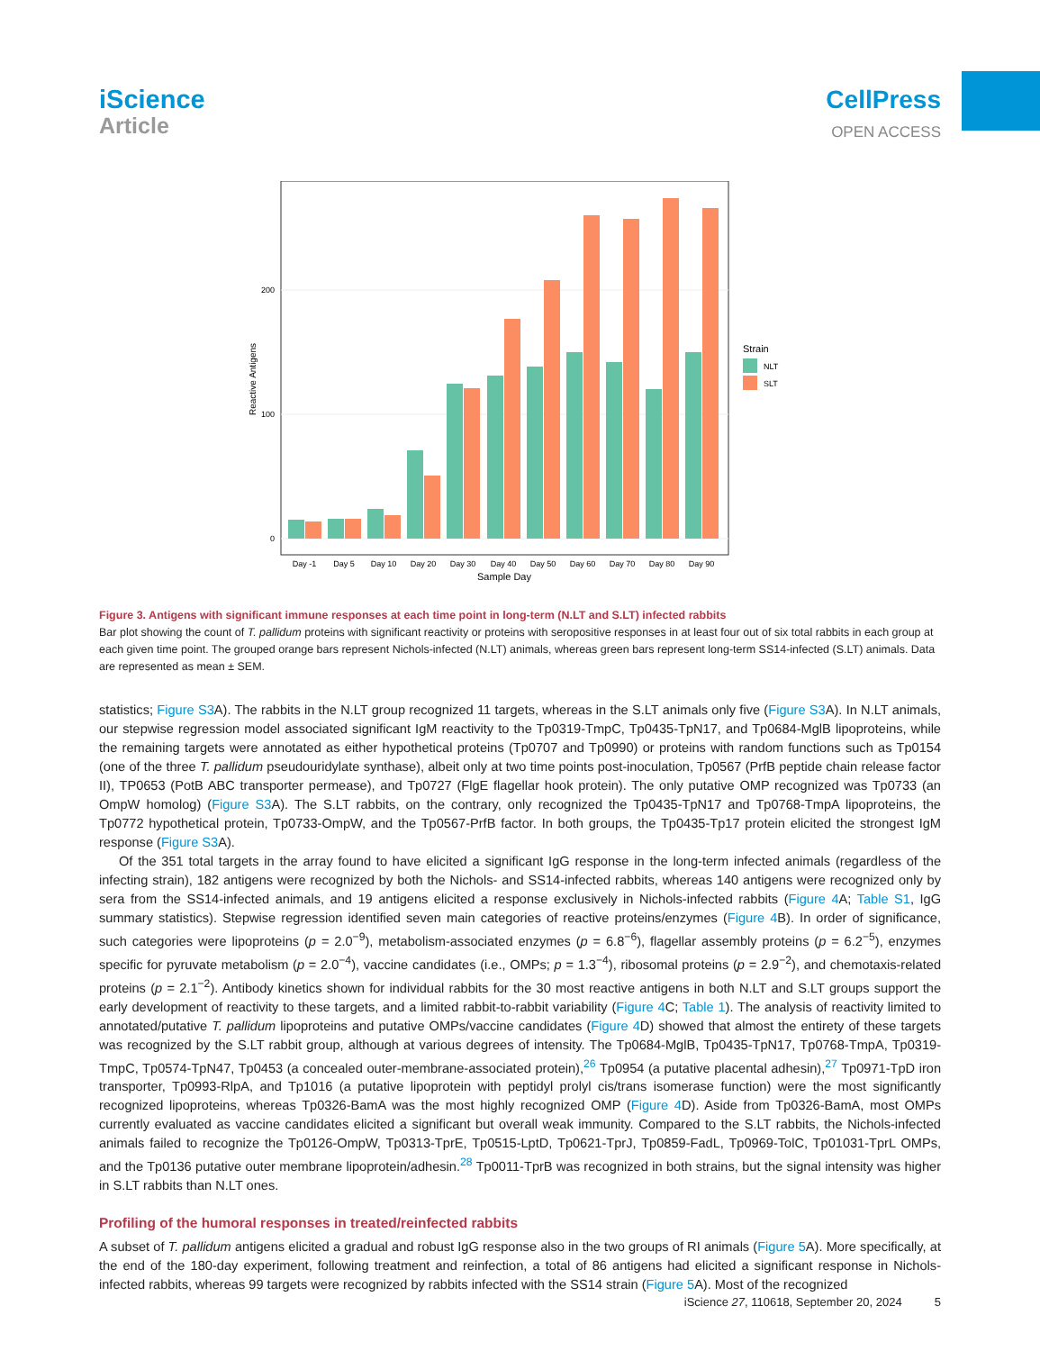iScience
Article
CellPress
OPEN ACCESS
0
100
200
Reactive Antigens
Day -1
Day 5
Day 10
Day 20
Day 30
Day 40
Day 50
Day 60
Day 70
Day 80
Day 90
Sample Day
Strain
NLT
SLT
Figure 3. Antigens with significant immune responses at each time point in long-term (N.LT and S.LT) infected rabbits
Bar plot showing the count of T. pallidum proteins with significant reactivity or proteins with seropositive responses in at least four out of six total rabbits in each group at each given time point. The grouped orange bars represent Nichols-infected (N.LT) animals, whereas green bars represent long-term SS14-infected (S.LT) animals. Data are represented as mean ± SEM.
statistics; Figure S3 A). The rabbits in the N.LT group recognized 11 targets, whereas in the S.LT animals only five (Figure S3 A). In N.LT animals, our stepwise regression model associated significant IgM reactivity to the Tp0319-TmpC, Tp0435-TpN17, and Tp0684-MglB lipoproteins, while the remaining targets were annotated as either hypothetical proteins (Tp0707 and Tp0990) or proteins with random functions such as Tp0154 (one of the three T. pallidum pseudouridylate synthase), albeit only at two time points post-inoculation, Tp0567 (PrfB peptide chain release factor II), TP0653 (PotB ABC transporter permease), and Tp0727 (FlgE flagellar hook protein). The only putative OMP recognized was Tp0733 (an OmpW homolog) (Figure S3 A). The S.LT rabbits, on the contrary, only recognized the Tp0435-TpN17 and Tp0768-TmpA lipoproteins, the Tp0772 hypothetical protein, Tp0733-OmpW, and the Tp0567-PrfB factor. In both groups, the Tp0435-Tp17 protein elicited the strongest IgM response (Figure S3 A).
Of the 351 total targets in the array found to have elicited a significant IgG response in the long-term infected animals (regardless of the infecting strain), 182 antigens were recognized by both the Nichols- and SS14-infected rabbits, whereas 140 antigens were recognized only by sera from the SS14-infected animals, and 19 antigens elicited a response exclusively in Nichols-infected rabbits (Figure 4 A; Table S1, IgG summary statistics). Stepwise regression identified seven main categories of reactive proteins/enzymes (Figure 4 B). In order of significance, such categories were lipoproteins (p = 2.0<sup>−9</sup>), metabolism-associated enzymes (p = 6.8<sup>−6</sup>), flagellar assembly proteins (p = 6.2<sup>−5</sup>), enzymes specific for pyruvate metabolism (p = 2.0<sup>−4</sup>), vaccine candidates (i.e., OMPs; p = 1.3<sup>−4</sup>), ribosomal proteins (p = 2.9<sup>−2</sup>), and chemotaxis-related proteins (p = 2.1<sup>−2</sup>). Antibody kinetics shown for individual rabbits for the 30 most reactive antigens in both N.LT and S.LT groups support the early development of reactivity to these targets, and a limited rabbit-to-rabbit variability (Figure 4 C; Table 1). The analysis of reactivity limited to annotated/putative T. pallidum lipoproteins and putative OMPs/vaccine candidates (Figure 4 D) showed that almost the entirety of these targets was recognized by the S.LT rabbit group, although at various degrees of intensity. The Tp0684-MglB, Tp0435-TpN17, Tp0768-TmpA, Tp0319-TmpC, Tp0574-TpN47, Tp0453 (a concealed outer-membrane-associated protein),<sup>26</sup> Tp0954 (a putative placental adhesin),<sup>27</sup> Tp0971-TpD iron transporter, Tp0993-RlpA, and Tp1016 (a putative lipoprotein with peptidyl prolyl cis/trans isomerase function) were the most significantly recognized lipoproteins, whereas Tp0326-BamA was the most highly recognized OMP (Figure 4 D). Aside from Tp0326-BamA, most OMPs currently evaluated as vaccine candidates elicited a significant but overall weak immunity. Compared to the S.LT rabbits, the Nichols-infected animals failed to recognize the Tp0126-OmpW, Tp0313-TprE, Tp0515-LptD, Tp0621-TprJ, Tp0859-FadL, Tp0969-TolC, Tp01031-TprL OMPs, and the Tp0136 putative outer membrane lipoprotein/adhesin.<sup>28</sup> Tp0011-TprB was recognized in both strains, but the signal intensity was higher in S.LT rabbits than N.LT ones.
Profiling of the humoral responses in treated/reinfected rabbits
A subset of T. pallidum antigens elicited a gradual and robust IgG response also in the two groups of RI animals (Figure 5 A). More specifically, at the end of the 180-day experiment, following treatment and reinfection, a total of 86 antigens had elicited a significant response in Nichols-infected rabbits, whereas 99 targets were recognized by rabbits infected with the SS14 strain (Figure 5 A). Most of the recognized
iScience 27, 110618, September 20, 2024 5